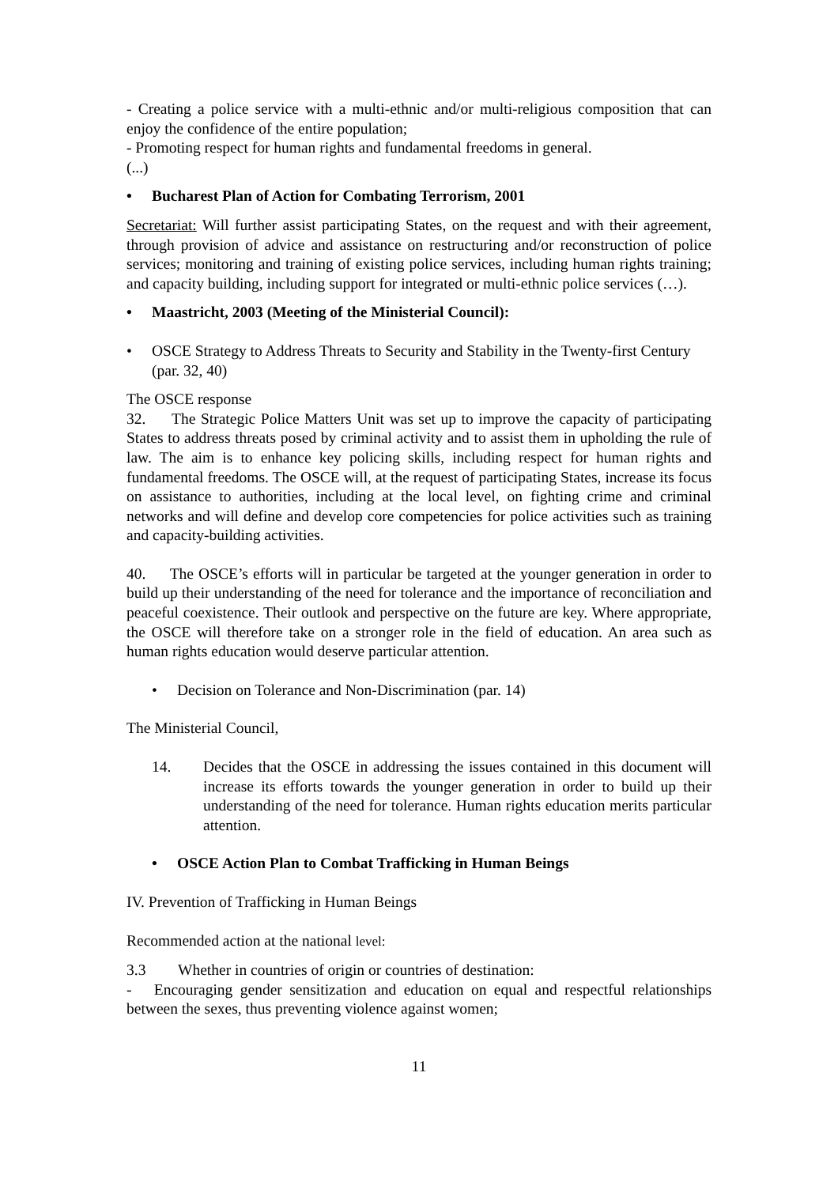- Creating a police service with a multi-ethnic and/or multi-religious composition that can enjoy the confidence of the entire population;
- Promoting respect for human rights and fundamental freedoms in general.
(...)
• Bucharest Plan of Action for Combating Terrorism, 2001
Secretariat: Will further assist participating States, on the request and with their agreement, through provision of advice and assistance on restructuring and/or reconstruction of police services; monitoring and training of existing police services, including human rights training; and capacity building, including support for integrated or multi-ethnic police services (…).
• Maastricht, 2003 (Meeting of the Ministerial Council):
• OSCE Strategy to Address Threats to Security and Stability in the Twenty-first Century (par. 32, 40)
The OSCE response
32. The Strategic Police Matters Unit was set up to improve the capacity of participating States to address threats posed by criminal activity and to assist them in upholding the rule of law. The aim is to enhance key policing skills, including respect for human rights and fundamental freedoms. The OSCE will, at the request of participating States, increase its focus on assistance to authorities, including at the local level, on fighting crime and criminal networks and will define and develop core competencies for police activities such as training and capacity-building activities.
40. The OSCE’s efforts will in particular be targeted at the younger generation in order to build up their understanding of the need for tolerance and the importance of reconciliation and peaceful coexistence. Their outlook and perspective on the future are key. Where appropriate, the OSCE will therefore take on a stronger role in the field of education. An area such as human rights education would deserve particular attention.
• Decision on Tolerance and Non-Discrimination (par. 14)
The Ministerial Council,
14. Decides that the OSCE in addressing the issues contained in this document will increase its efforts towards the younger generation in order to build up their understanding of the need for tolerance. Human rights education merits particular attention.
• OSCE Action Plan to Combat Trafficking in Human Beings
IV. Prevention of Trafficking in Human Beings
Recommended action at the national level:
3.3 Whether in countries of origin or countries of destination:
- Encouraging gender sensitization and education on equal and respectful relationships between the sexes, thus preventing violence against women;
11